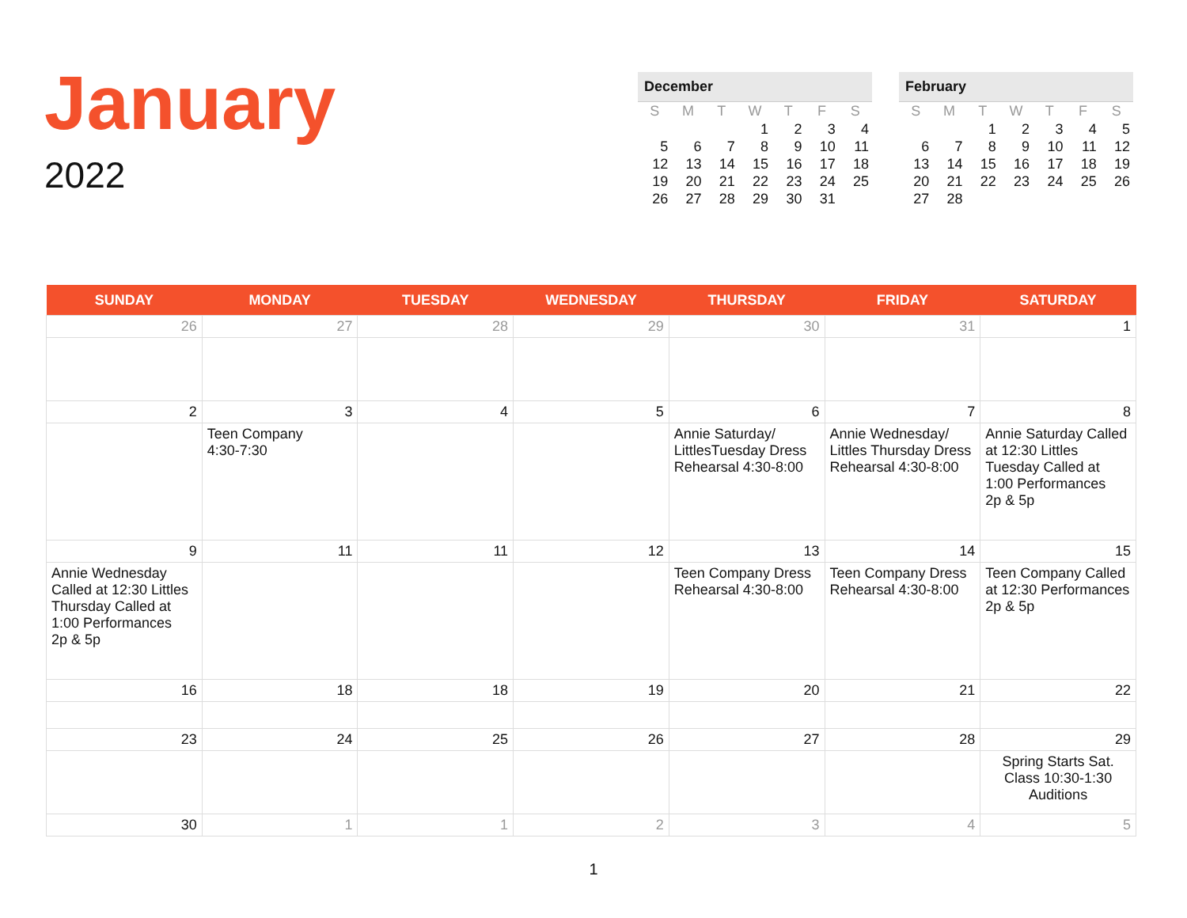January
2022
December
| S | M | T | W | T | F | S |
| --- | --- | --- | --- | --- | --- | --- |
| | | | 1 | 2 | 3 | 4 |
| 5 | 6 | 7 | 8 | 9 | 10 | 11 |
| 12 | 13 | 14 | 15 | 16 | 17 | 18 |
| 19 | 20 | 21 | 22 | 23 | 24 | 25 |
| 26 | 27 | 28 | 29 | 30 | 31 | |
February
| S | M | T | W | T | F | S |
| --- | --- | --- | --- | --- | --- | --- |
| | | 1 | 2 | 3 | 4 | 5 |
| 6 | 7 | 8 | 9 | 10 | 11 | 12 |
| 13 | 14 | 15 | 16 | 17 | 18 | 19 |
| 20 | 21 | 22 | 23 | 24 | 25 | 26 |
| 27 | 28 | | | | | |
| SUNDAY | MONDAY | TUESDAY | WEDNESDAY | THURSDAY | FRIDAY | SATURDAY |
| --- | --- | --- | --- | --- | --- | --- |
| 26 | 27 | 28 | 29 | 30 | 31 | 1 |
| 2 | 3 | 4 | 5 | 6 | 7 | 8 |
| | Teen Company 4:30-7:30 | | | Annie Saturday/ LittlesTuesday Dress Rehearsal 4:30-8:00 | Annie Wednesday/ Littles Thursday Dress Rehearsal 4:30-8:00 | Annie Saturday Called at 12:30 Littles Tuesday Called at 1:00 Performances 2p & 5p |
| 9 | 11 | 11 | 12 | 13 | 14 | 15 |
| Annie Wednesday Called at 12:30 Littles Thursday Called at 1:00 Performances 2p & 5p | | | | Teen Company Dress Rehearsal 4:30-8:00 | Teen Company Dress Rehearsal 4:30-8:00 | Teen Company Called at 12:30 Performances 2p & 5p |
| 16 | 18 | 18 | 19 | 20 | 21 | 22 |
| 23 | 24 | 25 | 26 | 27 | 28 | 29 |
| | | | | | | Spring Starts Sat. Class 10:30-1:30 Auditions |
| 30 | 1 | 1 | 2 | 3 | 4 | 5 |
1